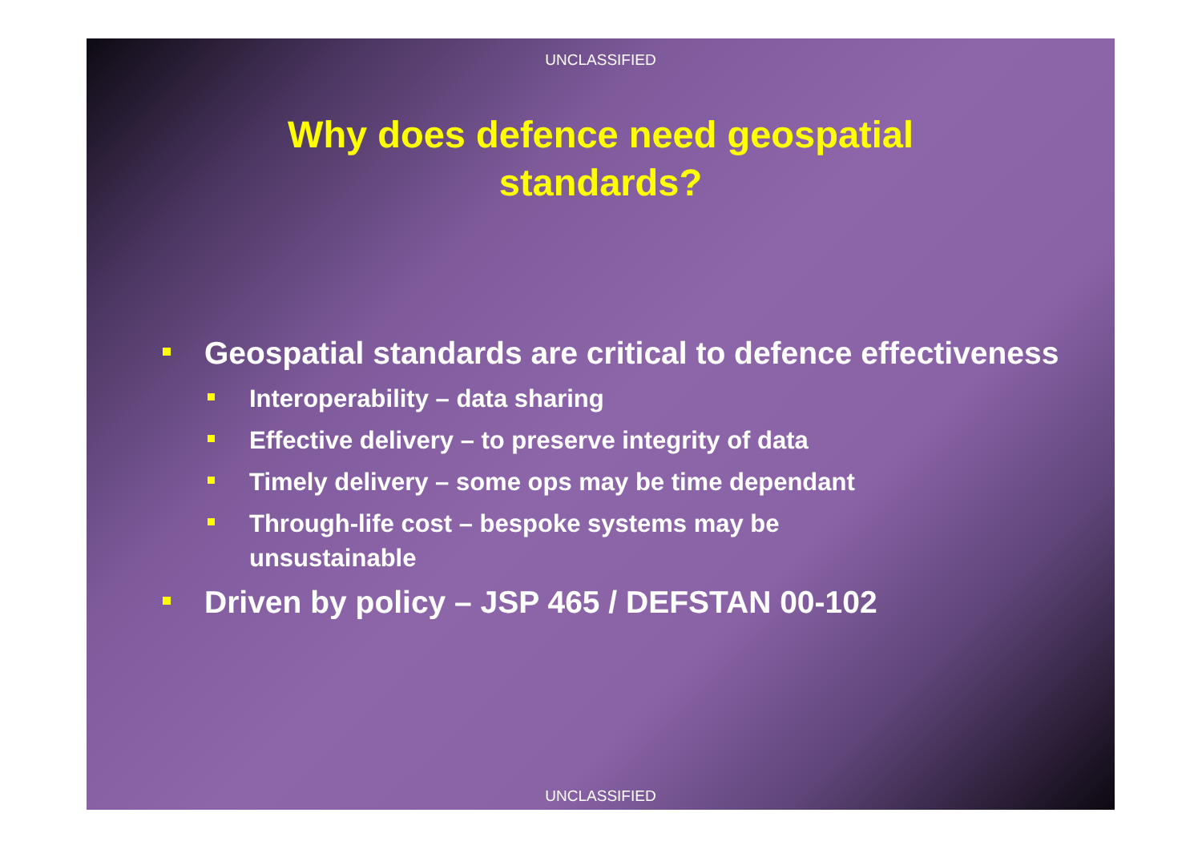UNCLASSIFIED
Why does defence need geospatial
standards?
Geospatial standards are critical to defence effectiveness
Interoperability – data sharing
Effective delivery – to preserve integrity of data
Timely delivery – some ops may be time dependant
Through-life cost – bespoke systems may be unsustainable
Driven by policy – JSP 465 / DEFSTAN 00-102
UNCLASSIFIED